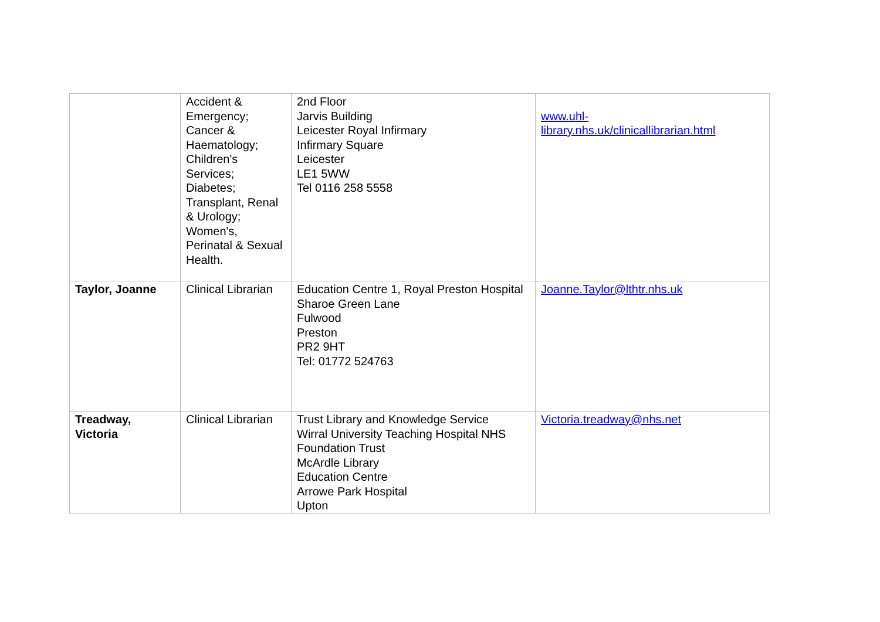| | Accident & Emergency; Cancer & Haematology; Children's Services; Diabetes; Transplant, Renal & Urology; Women's, Perinatal & Sexual Health. | 2nd Floor Jarvis Building Leicester Royal Infirmary Infirmary Square Leicester LE1 5WW Tel 0116 258 5558 | www.uhl- library.nhs.uk/clinicallibrarian.html |
| Taylor, Joanne | Clinical Librarian | Education Centre 1, Royal Preston Hospital Sharoe Green Lane Fulwood Preston PR2 9HT Tel: 01772 524763 | Joanne.Taylor@lthtr.nhs.uk |
| Treadway, Victoria | Clinical Librarian | Trust Library and Knowledge Service Wirral University Teaching Hospital NHS Foundation Trust McArdle Library Education Centre Arrowe Park Hospital Upton | Victoria.treadway@nhs.net |